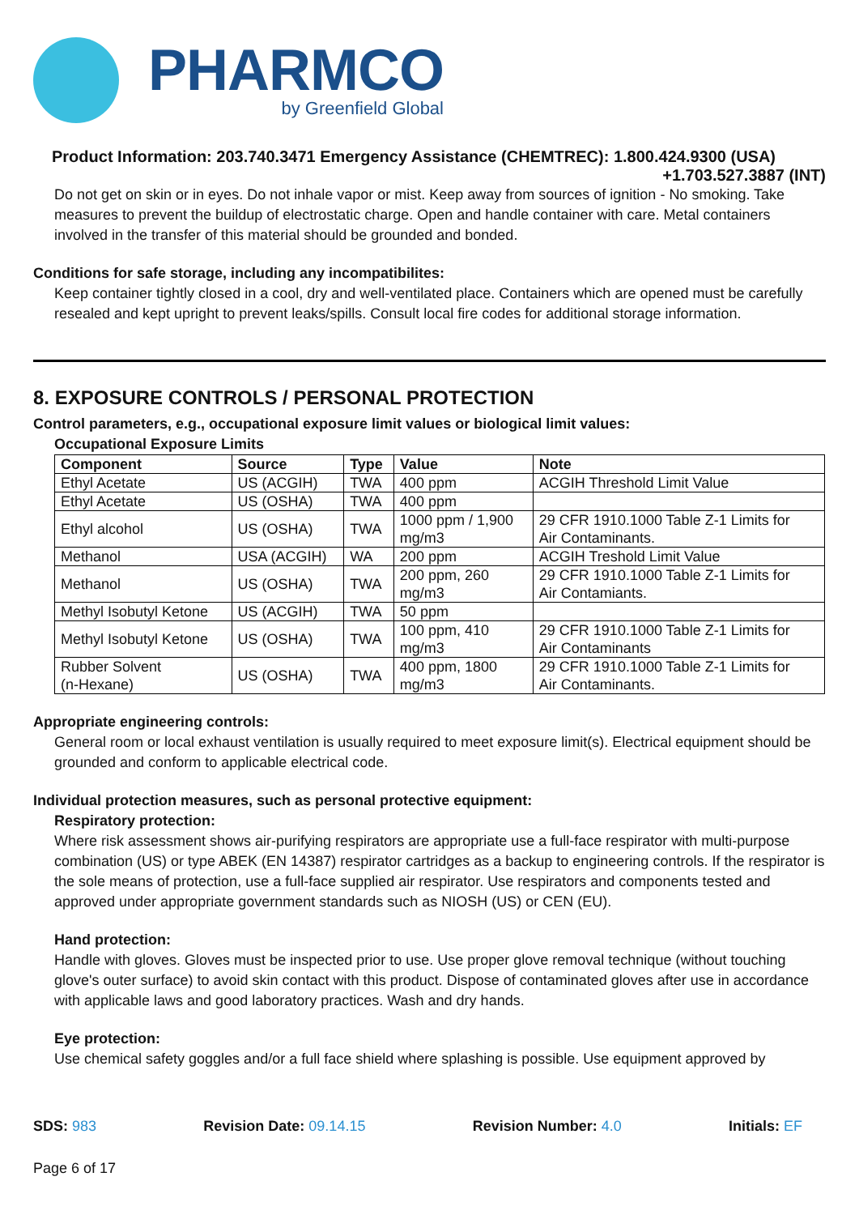PHARMCO
by Greenfield Global
Product Information: 203.740.3471 Emergency Assistance (CHEMTREC): 1.800.424.9300 (USA)
+1.703.527.3887 (INT)
Do not get on skin or in eyes. Do not inhale vapor or mist. Keep away from sources of ignition - No smoking. Take measures to prevent the buildup of electrostatic charge. Open and handle container with care. Metal containers involved in the transfer of this material should be grounded and bonded.
Conditions for safe storage, including any incompatibilites:
Keep container tightly closed in a cool, dry and well-ventilated place. Containers which are opened must be carefully resealed and kept upright to prevent leaks/spills. Consult local fire codes for additional storage information.
8. EXPOSURE CONTROLS / PERSONAL PROTECTION
Control parameters, e.g., occupational exposure limit values or biological limit values:
Occupational Exposure Limits
| Component | Source | Type | Value | Note |
| --- | --- | --- | --- | --- |
| Ethyl Acetate | US (ACGIH) | TWA | 400 ppm | ACGIH Threshold Limit Value |
| Ethyl Acetate | US (OSHA) | TWA | 400 ppm | |
| Ethyl alcohol | US (OSHA) | TWA | 1000 ppm / 1,900 mg/m3 | 29 CFR 1910.1000 Table Z-1 Limits for Air Contaminants. |
| Methanol | USA (ACGIH) | WA | 200 ppm | ACGIH Treshold Limit Value |
| Methanol | US (OSHA) | TWA | 200 ppm, 260 mg/m3 | 29 CFR 1910.1000 Table Z-1 Limits for Air Contamiants. |
| Methyl Isobutyl Ketone | US (ACGIH) | TWA | 50 ppm | |
| Methyl Isobutyl Ketone | US (OSHA) | TWA | 100 ppm, 410 mg/m3 | 29 CFR 1910.1000 Table Z-1 Limits for Air Contaminants |
| Rubber Solvent (n-Hexane) | US (OSHA) | TWA | 400 ppm, 1800 mg/m3 | 29 CFR 1910.1000 Table Z-1 Limits for Air Contaminants. |
Appropriate engineering controls:
General room or local exhaust ventilation is usually required to meet exposure limit(s). Electrical equipment should be grounded and conform to applicable electrical code.
Individual protection measures, such as personal protective equipment:
Respiratory protection:
Where risk assessment shows air-purifying respirators are appropriate use a full-face respirator with multi-purpose combination (US) or type ABEK (EN 14387) respirator cartridges as a backup to engineering controls. If the respirator is the sole means of protection, use a full-face supplied air respirator. Use respirators and components tested and approved under appropriate government standards such as NIOSH (US) or CEN (EU).
Hand protection:
Handle with gloves. Gloves must be inspected prior to use. Use proper glove removal technique (without touching glove's outer surface) to avoid skin contact with this product. Dispose of contaminated gloves after use in accordance with applicable laws and good laboratory practices. Wash and dry hands.
Eye protection:
Use chemical safety goggles and/or a full face shield where splashing is possible. Use equipment approved by
SDS: 983 Revision Date: 09.14.15 Revision Number: 4.0 Initials: EF
Page 6 of 17